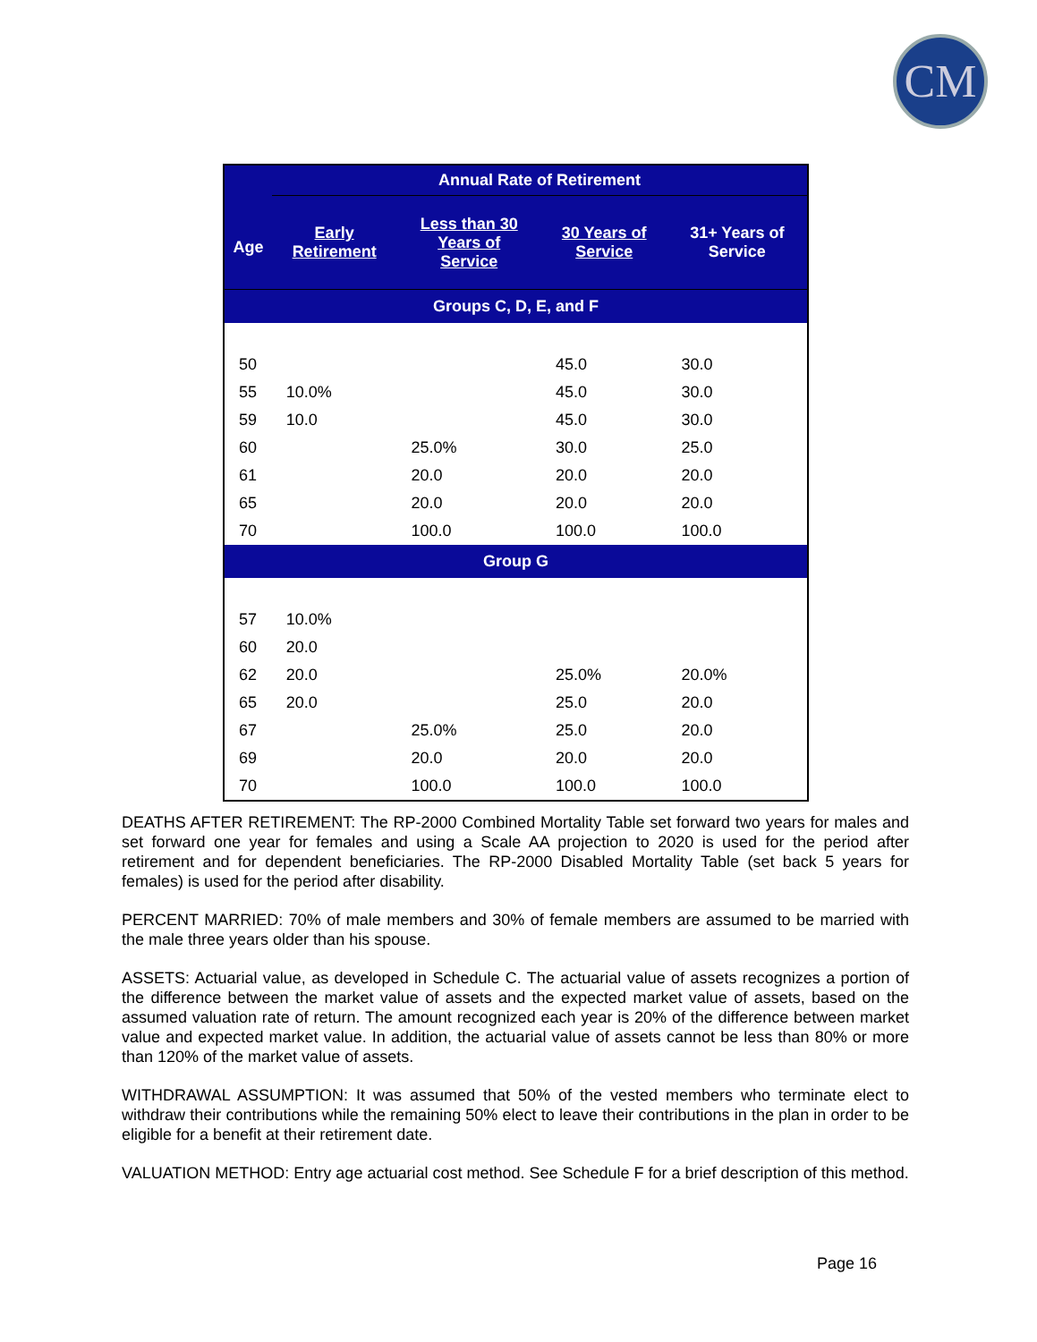CM
| Age | Annual Rate of Retirement | | | |
| --- | --- | --- | --- | --- |
| | Early Retirement | Less than 30 Years of Service | 30 Years of Service | 31+ Years of Service |
| Groups C, D, E, and F | | | | |
| 50 | | | 45.0 | 30.0 |
| 55 | 10.0% | | 45.0 | 30.0 |
| 59 | 10.0 | | 45.0 | 30.0 |
| 60 | | 25.0% | 30.0 | 25.0 |
| 61 | | 20.0 | 20.0 | 20.0 |
| 65 | | 20.0 | 20.0 | 20.0 |
| 70 | | 100.0 | 100.0 | 100.0 |
| Group G | | | | |
| 57 | 10.0% | | | |
| 60 | 20.0 | | | |
| 62 | 20.0 | | 25.0% | 20.0% |
| 65 | 20.0 | | 25.0 | 20.0 |
| 67 | | 25.0% | 25.0 | 20.0 |
| 69 | | 20.0 | 20.0 | 20.0 |
| 70 | | 100.0 | 100.0 | 100.0 |
DEATHS AFTER RETIREMENT: The RP-2000 Combined Mortality Table set forward two years for males and set forward one year for females and using a Scale AA projection to 2020 is used for the period after retirement and for dependent beneficiaries. The RP-2000 Disabled Mortality Table (set back 5 years for females) is used for the period after disability.
PERCENT MARRIED: 70% of male members and 30% of female members are assumed to be married with the male three years older than his spouse.
ASSETS: Actuarial value, as developed in Schedule C. The actuarial value of assets recognizes a portion of the difference between the market value of assets and the expected market value of assets, based on the assumed valuation rate of return. The amount recognized each year is 20% of the difference between market value and expected market value. In addition, the actuarial value of assets cannot be less than 80% or more than 120% of the market value of assets.
WITHDRAWAL ASSUMPTION: It was assumed that 50% of the vested members who terminate elect to withdraw their contributions while the remaining 50% elect to leave their contributions in the plan in order to be eligible for a benefit at their retirement date.
VALUATION METHOD: Entry age actuarial cost method. See Schedule F for a brief description of this method.
Page 16